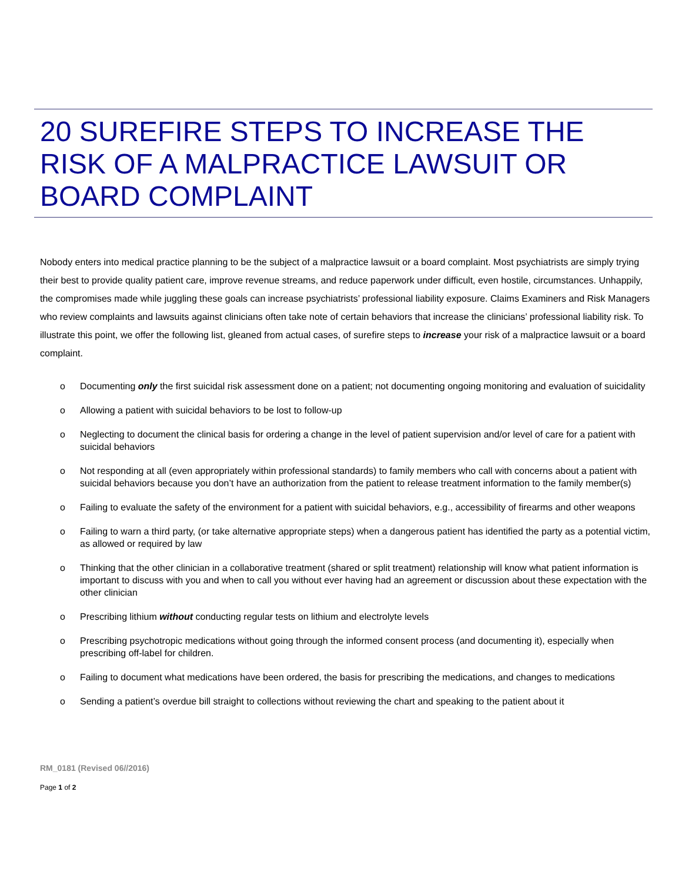20 SUREFIRE STEPS TO INCREASE THE RISK OF A MALPRACTICE LAWSUIT OR BOARD COMPLAINT
Nobody enters into medical practice planning to be the subject of a malpractice lawsuit or a board complaint. Most psychiatrists are simply trying their best to provide quality patient care, improve revenue streams, and reduce paperwork under difficult, even hostile, circumstances. Unhappily, the compromises made while juggling these goals can increase psychiatrists’ professional liability exposure. Claims Examiners and Risk Managers who review complaints and lawsuits against clinicians often take note of certain behaviors that increase the clinicians’ professional liability risk. To illustrate this point, we offer the following list, gleaned from actual cases, of surefire steps to increase your risk of a malpractice lawsuit or a board complaint.
o Documenting only the first suicidal risk assessment done on a patient; not documenting ongoing monitoring and evaluation of suicidality
o Allowing a patient with suicidal behaviors to be lost to follow-up
o Neglecting to document the clinical basis for ordering a change in the level of patient supervision and/or level of care for a patient with suicidal behaviors
o Not responding at all (even appropriately within professional standards) to family members who call with concerns about a patient with suicidal behaviors because you don’t have an authorization from the patient to release treatment information to the family member(s)
o Failing to evaluate the safety of the environment for a patient with suicidal behaviors, e.g., accessibility of firearms and other weapons
o Failing to warn a third party, (or take alternative appropriate steps) when a dangerous patient has identified the party as a potential victim, as allowed or required by law
o Thinking that the other clinician in a collaborative treatment (shared or split treatment) relationship will know what patient information is important to discuss with you and when to call you without ever having had an agreement or discussion about these expectation with the other clinician
o Prescribing lithium without conducting regular tests on lithium and electrolyte levels
o Prescribing psychotropic medications without going through the informed consent process (and documenting it), especially when prescribing off-label for children.
o Failing to document what medications have been ordered, the basis for prescribing the medications, and changes to medications
o Sending a patient’s overdue bill straight to collections without reviewing the chart and speaking to the patient about it
RM_0181 (Revised 06//2016)
Page 1 of 2